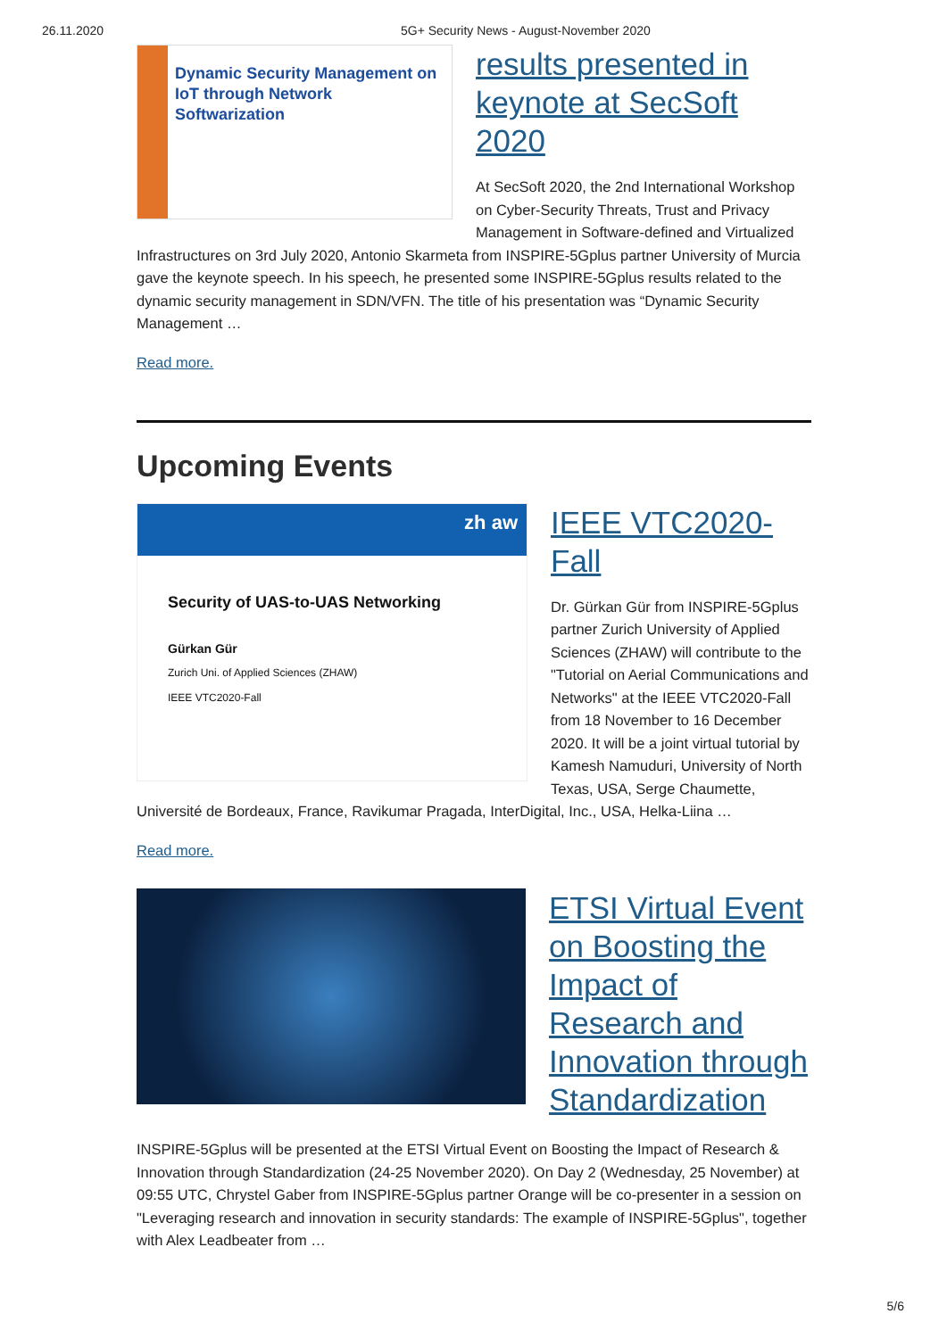26.11.2020 5G+ Security News - August-November 2020
Dynamic Security Management on IoT through Network Softwarization
results presented in keynote at SecSoft 2020
At SecSoft 2020, the 2nd International Workshop on Cyber-Security Threats, Trust and Privacy Management in Software-defined and Virtualized Infrastructures on 3rd July 2020, Antonio Skarmeta from INSPIRE-5Gplus partner University of Murcia gave the keynote speech. In his speech, he presented some INSPIRE-5Gplus results related to the dynamic security management in SDN/VFN. The title of his presentation was “Dynamic Security Management …
Read more.
Upcoming Events
zh aw
Security of UAS-to-UAS Networking
Gürkan Gür
Zurich Uni. of Applied Sciences (ZHAW)
IEEE VTC2020-Fall
IEEE VTC2020-Fall
Dr. Gürkan Gür from INSPIRE-5Gplus partner Zurich University of Applied Sciences (ZHAW) will contribute to the "Tutorial on Aerial Communications and Networks" at the IEEE VTC2020-Fall from 18 November to 16 December 2020. It will be a joint virtual tutorial by Kamesh Namuduri, University of North Texas, USA, Serge Chaumette, Université de Bordeaux, France, Ravikumar Pragada, InterDigital, Inc., USA, Helka-Liina …
Read more.
ETSI Virtual Event on Boosting the Impact of Research and Innovation through Standardization
INSPIRE-5Gplus will be presented at the ETSI Virtual Event on Boosting the Impact of Research & Innovation through Standardization (24-25 November 2020). On Day 2 (Wednesday, 25 November) at 09:55 UTC, Chrystel Gaber from INSPIRE-5Gplus partner Orange will be co-presenter in a session on "Leveraging research and innovation in security standards: The example of INSPIRE-5Gplus", together with Alex Leadbeater from …
5/6